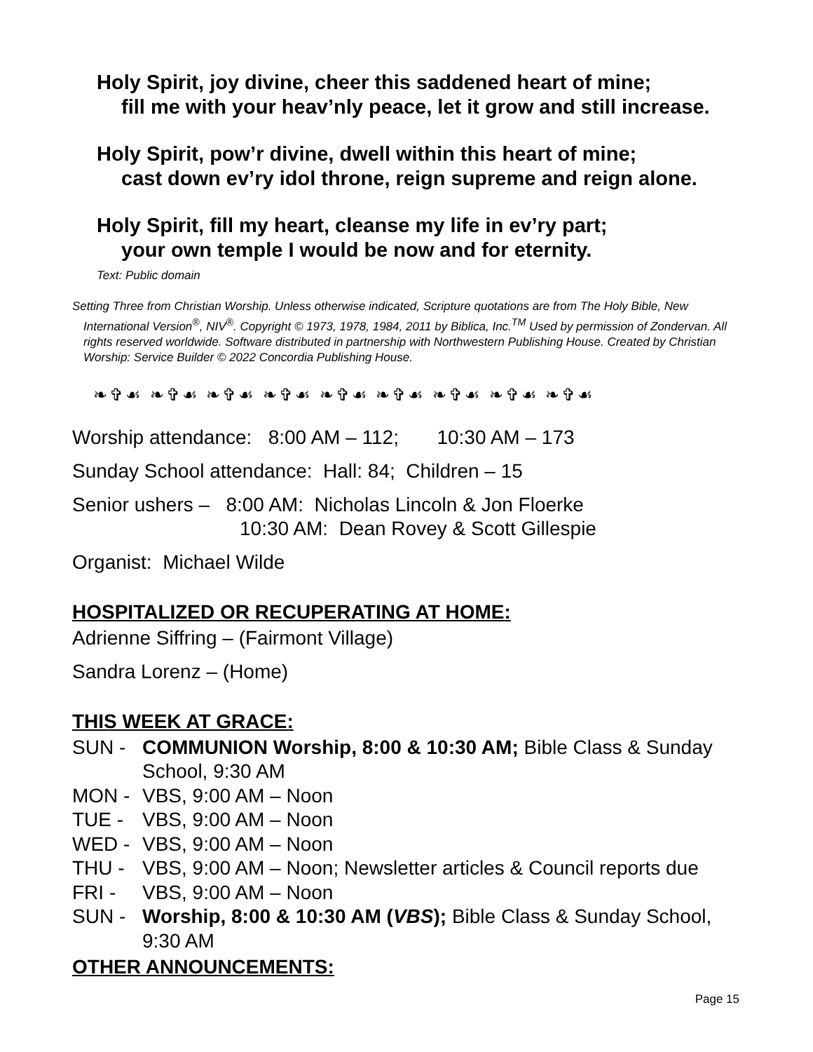Holy Spirit, joy divine, cheer this saddened heart of mine;
fill me with your heav’nly peace, let it grow and still increase.
Holy Spirit, pow’r divine, dwell within this heart of mine;
cast down ev’ry idol throne, reign supreme and reign alone.
Holy Spirit, fill my heart, cleanse my life in ev’ry part;
your own temple I would be now and for eternity.
Text: Public domain
Setting Three from Christian Worship. Unless otherwise indicated, Scripture quotations are from The Holy Bible, New International Version<sup>®</sup>, NIV<sup>®</sup>. Copyright © 1973, 1978, 1984, 2011 by Biblica, Inc.<sup>TM</sup> Used by permission of Zondervan. All rights reserved worldwide. Software distributed in partnership with Northwestern Publishing House. Created by Christian Worship: Service Builder © 2022 Concordia Publishing House.
❧✞☙ ❧✞☙ ❧✞☙ ❧✞☙ ❧✞☙ ❧✞☙ ❧✞☙ ❧✞☙ ❧✞☙
Worship attendance: 8:00 AM – 112; 10:30 AM – 173
Sunday School attendance: Hall: 84; Children – 15
Senior ushers – 8:00 AM: Nicholas Lincoln & Jon Floerke
10:30 AM: Dean Rovey & Scott Gillespie
Organist: Michael Wilde
HOSPITALIZED OR RECUPERATING AT HOME:
Adrienne Siffring – (Fairmont Village)
Sandra Lorenz – (Home)
THIS WEEK AT GRACE:
SUN - COMMUNION Worship, 8:00 & 10:30 AM; Bible Class & Sunday School, 9:30 AM
MON - VBS, 9:00 AM – Noon
TUE - VBS, 9:00 AM – Noon
WED - VBS, 9:00 AM – Noon
THU - VBS, 9:00 AM – Noon; Newsletter articles & Council reports due
FRI - VBS, 9:00 AM – Noon
SUN - Worship, 8:00 & 10:30 AM (VBS); Bible Class & Sunday School, 9:30 AM
OTHER ANNOUNCEMENTS:
Page 15